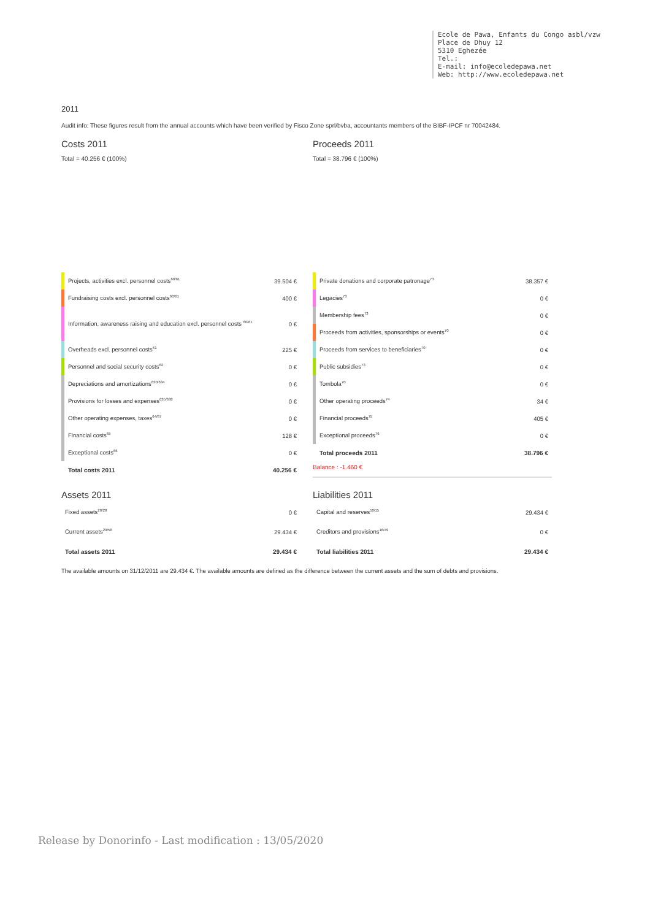Ecole de Pawa, Enfants du Congo asbl/vzw Place de Dhuy 12 5310 Eghezée Tel.: E-mail: info@ecoledepawa.net Web: http://www.ecoledepawa.net
2011
Audit info: These figures result from the annual accounts which have been verified by Fisco Zone sprl/bvba, accountants members of the BIBF-IPCF nr 70042484.
Costs 2011
Total = 40.256 € (100%)
Proceeds 2011
Total = 38.796 € (100%)
| | Projects, activities excl. personnel costs<sup>60/61</sup> | 39.504 € |
| | Fundraising costs excl. personnel costs<sup>60/61</sup> | 400 € |
| | Information, awareness raising and education excl. personnel costs <sup>60/61</sup> | 0 € |
| | Overheads excl. personnel costs<sup>61</sup> | 225 € |
| | Personnel and social security costs<sup>62</sup> | 0 € |
| | Depreciations and amortizations<sup>630/634</sup> | 0 € |
| | Provisions for losses and expenses<sup>635/638</sup> | 0 € |
| | Other operating expenses, taxes<sup>64/67</sup> | 0 € |
| | Financial costs<sup>65</sup> | 128 € |
| | Exceptional costs<sup>66</sup> | 0 € |
| | Total costs 2011 | 40.256 € |
| | Private donations and corporate patronage<sup>73</sup> | 38.357 € |
| | Legacies<sup>73</sup> | 0 € |
| | Membership fees<sup>73</sup> | 0 € |
| | Proceeds from activities, sponsorships or events<sup>70</sup> | 0 € |
| | Proceeds from services to beneficiaries<sup>70</sup> | 0 € |
| | Public subsidies<sup>73</sup> | 0 € |
| | Tombola<sup>70</sup> | 0 € |
| | Other operating proceeds<sup>74</sup> | 34 € |
| | Financial proceeds<sup>75</sup> | 405 € |
| | Exceptional proceeds<sup>76</sup> | 0 € |
| | Total proceeds 2011 | 38.796 € |
Balance : -1.460 €
Assets 2011
| Fixed assets<sup>20/28</sup> | 0 € |
| Current assets<sup>29/58</sup> | 29.434 € |
| Total assets 2011 | 29.434 € |
Liabilities 2011
| Capital and reserves<sup>10/15</sup> | 29.434 € |
| Creditors and provisions<sup>16/49</sup> | 0 € |
| Total liabilities 2011 | 29.434 € |
The available amounts on 31/12/2011 are 29.434 €. The available amounts are defined as the difference between the current assets and the sum of debts and provisions.
Release by Donorinfo - Last modification : 13/05/2020